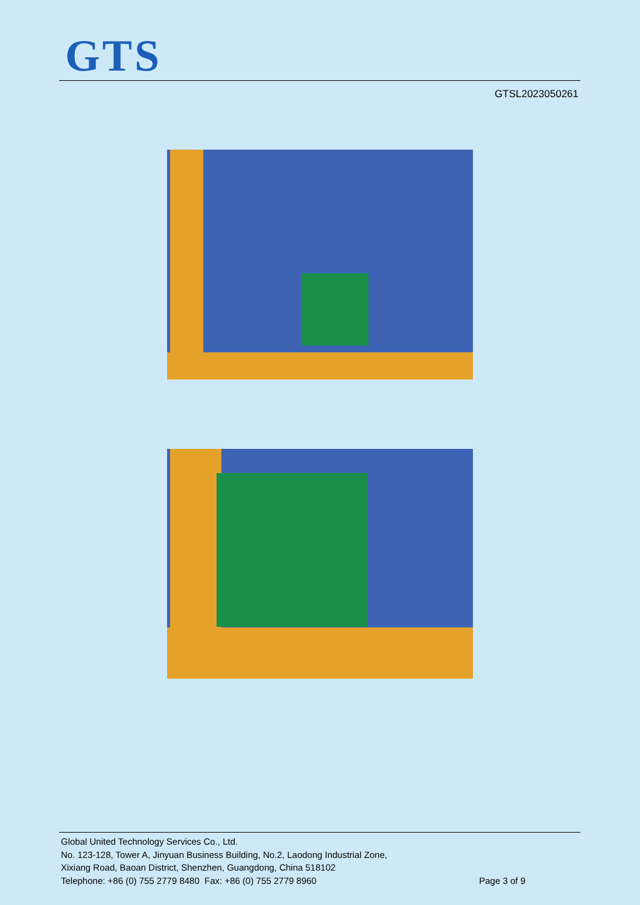GTS
GTSL2023050261
Global United Technology Services Co., Ltd.
No. 123-128, Tower A, Jinyuan Business Building, No.2, Laodong Industrial Zone,
Xixiang Road, Baoan District, Shenzhen, Guangdong, China 518102
Telephone: +86 (0) 755 2779 8480 Fax: +86 (0) 755 2779 8960 Page 3 of 9